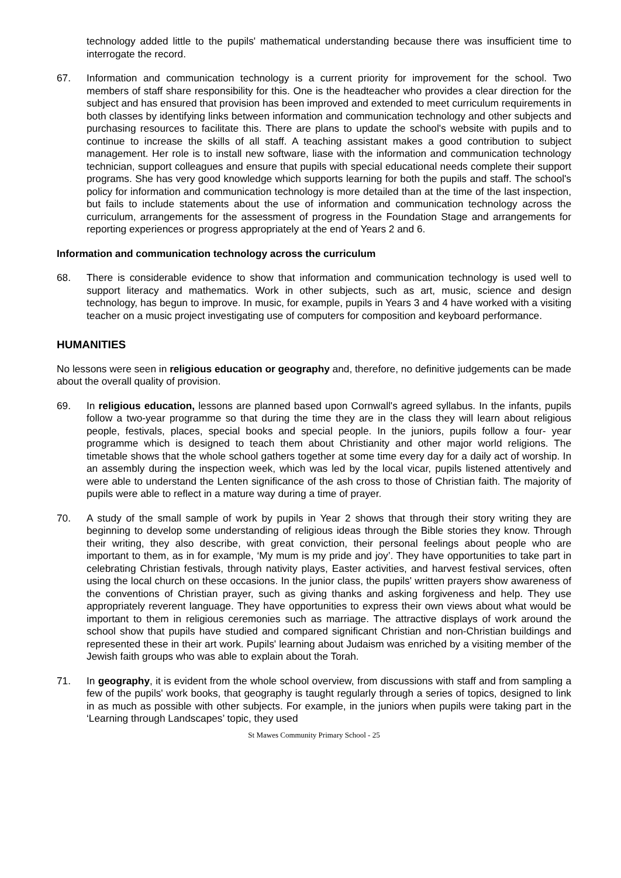technology added little to the pupils' mathematical understanding because there was insufficient time to interrogate the record.
67. Information and communication technology is a current priority for improvement for the school. Two members of staff share responsibility for this. One is the headteacher who provides a clear direction for the subject and has ensured that provision has been improved and extended to meet curriculum requirements in both classes by identifying links between information and communication technology and other subjects and purchasing resources to facilitate this. There are plans to update the school's website with pupils and to continue to increase the skills of all staff. A teaching assistant makes a good contribution to subject management. Her role is to install new software, liase with the information and communication technology technician, support colleagues and ensure that pupils with special educational needs complete their support programs. She has very good knowledge which supports learning for both the pupils and staff. The school's policy for information and communication technology is more detailed than at the time of the last inspection, but fails to include statements about the use of information and communication technology across the curriculum, arrangements for the assessment of progress in the Foundation Stage and arrangements for reporting experiences or progress appropriately at the end of Years 2 and 6.
Information and communication technology across the curriculum
68. There is considerable evidence to show that information and communication technology is used well to support literacy and mathematics. Work in other subjects, such as art, music, science and design technology, has begun to improve. In music, for example, pupils in Years 3 and 4 have worked with a visiting teacher on a music project investigating use of computers for composition and keyboard performance.
HUMANITIES
No lessons were seen in religious education or geography and, therefore, no definitive judgements can be made about the overall quality of provision.
69. In religious education, lessons are planned based upon Cornwall's agreed syllabus. In the infants, pupils follow a two-year programme so that during the time they are in the class they will learn about religious people, festivals, places, special books and special people. In the juniors, pupils follow a four- year programme which is designed to teach them about Christianity and other major world religions. The timetable shows that the whole school gathers together at some time every day for a daily act of worship. In an assembly during the inspection week, which was led by the local vicar, pupils listened attentively and were able to understand the Lenten significance of the ash cross to those of Christian faith. The majority of pupils were able to reflect in a mature way during a time of prayer.
70. A study of the small sample of work by pupils in Year 2 shows that through their story writing they are beginning to develop some understanding of religious ideas through the Bible stories they know. Through their writing, they also describe, with great conviction, their personal feelings about people who are important to them, as in for example, ‘My mum is my pride and joy’. They have opportunities to take part in celebrating Christian festivals, through nativity plays, Easter activities, and harvest festival services, often using the local church on these occasions. In the junior class, the pupils' written prayers show awareness of the conventions of Christian prayer, such as giving thanks and asking forgiveness and help. They use appropriately reverent language. They have opportunities to express their own views about what would be important to them in religious ceremonies such as marriage. The attractive displays of work around the school show that pupils have studied and compared significant Christian and non-Christian buildings and represented these in their art work. Pupils' learning about Judaism was enriched by a visiting member of the Jewish faith groups who was able to explain about the Torah.
71. In geography, it is evident from the whole school overview, from discussions with staff and from sampling a few of the pupils' work books, that geography is taught regularly through a series of topics, designed to link in as much as possible with other subjects. For example, in the juniors when pupils were taking part in the ‘Learning through Landscapes’ topic, they used
St Mawes Community Primary School - 25